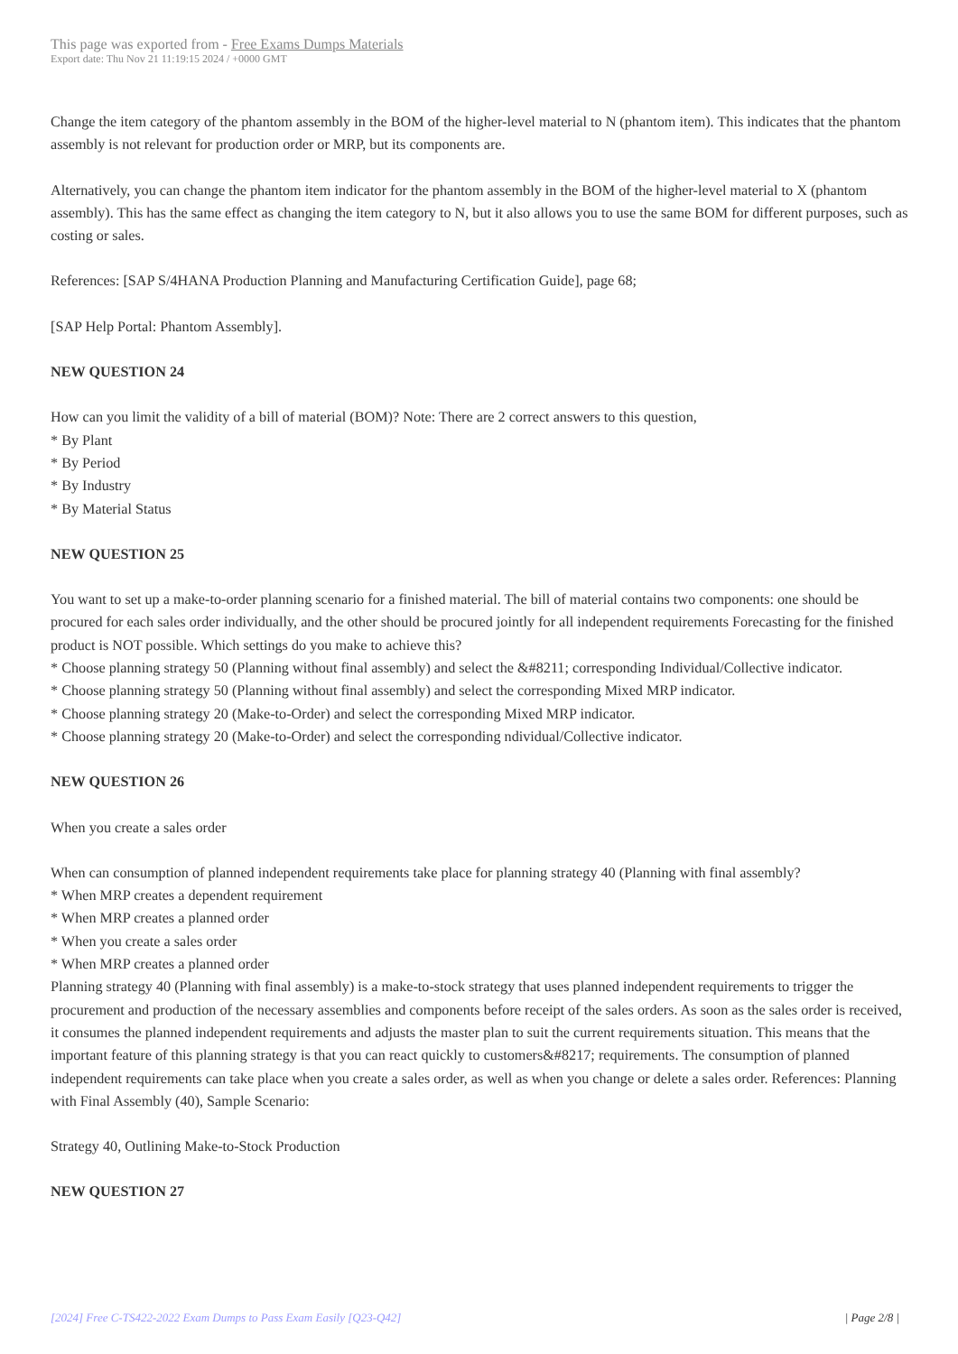This page was exported from - Free Exams Dumps Materials
Export date: Thu Nov 21 11:19:15 2024 / +0000 GMT
Change the item category of the phantom assembly in the BOM of the higher-level material to N (phantom item). This indicates that the phantom assembly is not relevant for production order or MRP, but its components are.
Alternatively, you can change the phantom item indicator for the phantom assembly in the BOM of the higher-level material to X (phantom assembly). This has the same effect as changing the item category to N, but it also allows you to use the same BOM for different purposes, such as costing or sales.
References: [SAP S/4HANA Production Planning and Manufacturing Certification Guide], page 68;
[SAP Help Portal: Phantom Assembly].
NEW QUESTION 24
How can you limit the validity of a bill of material (BOM)? Note: There are 2 correct answers to this question,
* By Plant
* By Period
* By Industry
* By Material Status
NEW QUESTION 25
You want to set up a make-to-order planning scenario for a finished material. The bill of material contains two components: one should be procured for each sales order individually, and the other should be procured jointly for all independent requirements Forecasting for the finished product is NOT possible. Which settings do you make to achieve this?
* Choose planning strategy 50 (Planning without final assembly) and select the &#8211; corresponding Individual/Collective indicator.
* Choose planning strategy 50 (Planning without final assembly) and select the corresponding Mixed MRP indicator.
* Choose planning strategy 20 (Make-to-Order) and select the corresponding Mixed MRP indicator.
* Choose planning strategy 20 (Make-to-Order) and select the corresponding ndividual/Collective indicator.
NEW QUESTION 26
When you create a sales order
When can consumption of planned independent requirements take place for planning strategy 40 (Planning with final assembly?
* When MRP creates a dependent requirement
* When MRP creates a planned order
* When you create a sales order
* When MRP creates a planned order
Planning strategy 40 (Planning with final assembly) is a make-to-stock strategy that uses planned independent requirements to trigger the procurement and production of the necessary assemblies and components before receipt of the sales orders. As soon as the sales order is received, it consumes the planned independent requirements and adjusts the master plan to suit the current requirements situation. This means that the important feature of this planning strategy is that you can react quickly to customers&#8217; requirements. The consumption of planned independent requirements can take place when you create a sales order, as well as when you change or delete a sales order. References: Planning with Final Assembly (40), Sample Scenario:
Strategy 40, Outlining Make-to-Stock Production
NEW QUESTION 27
[2024] Free C-TS422-2022 Exam Dumps to Pass Exam Easily [Q23-Q42] | Page 2/8 |